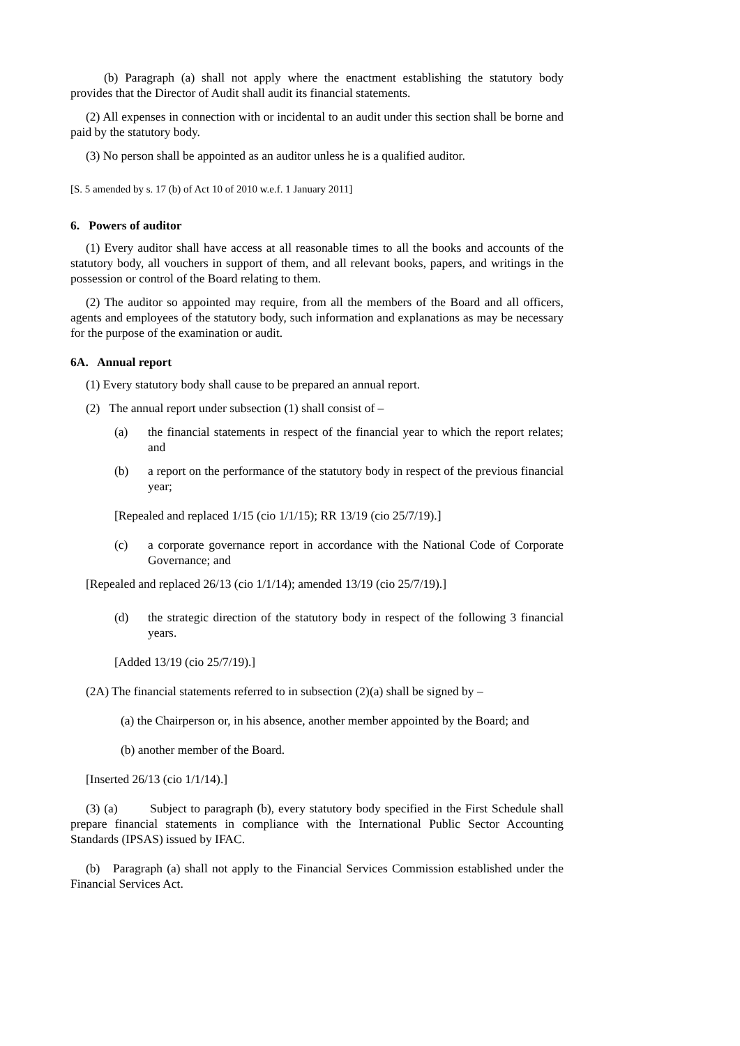(b) Paragraph (a) shall not apply where the enactment establishing the statutory body provides that the Director of Audit shall audit its financial statements.
(2) All expenses in connection with or incidental to an audit under this section shall be borne and paid by the statutory body.
(3) No person shall be appointed as an auditor unless he is a qualified auditor.
[S. 5 amended by s. 17 (b) of Act 10 of 2010 w.e.f. 1 January 2011]
6. Powers of auditor
(1) Every auditor shall have access at all reasonable times to all the books and accounts of the statutory body, all vouchers in support of them, and all relevant books, papers, and writings in the possession or control of the Board relating to them.
(2) The auditor so appointed may require, from all the members of the Board and all officers, agents and employees of the statutory body, such information and explanations as may be necessary for the purpose of the examination or audit.
6A. Annual report
(1) Every statutory body shall cause to be prepared an annual report.
(2) The annual report under subsection (1) shall consist of –
(a) the financial statements in respect of the financial year to which the report relates; and
(b) a report on the performance of the statutory body in respect of the previous financial year;
[Repealed and replaced 1/15 (cio 1/1/15); RR 13/19 (cio 25/7/19).]
(c) a corporate governance report in accordance with the National Code of Corporate Governance; and
[Repealed and replaced 26/13 (cio 1/1/14); amended 13/19 (cio 25/7/19).]
(d) the strategic direction of the statutory body in respect of the following 3 financial years.
[Added 13/19 (cio 25/7/19).]
(2A) The financial statements referred to in subsection (2)(a) shall be signed by –
(a) the Chairperson or, in his absence, another member appointed by the Board; and
(b) another member of the Board.
[Inserted 26/13 (cio 1/1/14).]
(3) (a) Subject to paragraph (b), every statutory body specified in the First Schedule shall prepare financial statements in compliance with the International Public Sector Accounting Standards (IPSAS) issued by IFAC.
(b) Paragraph (a) shall not apply to the Financial Services Commission established under the Financial Services Act.